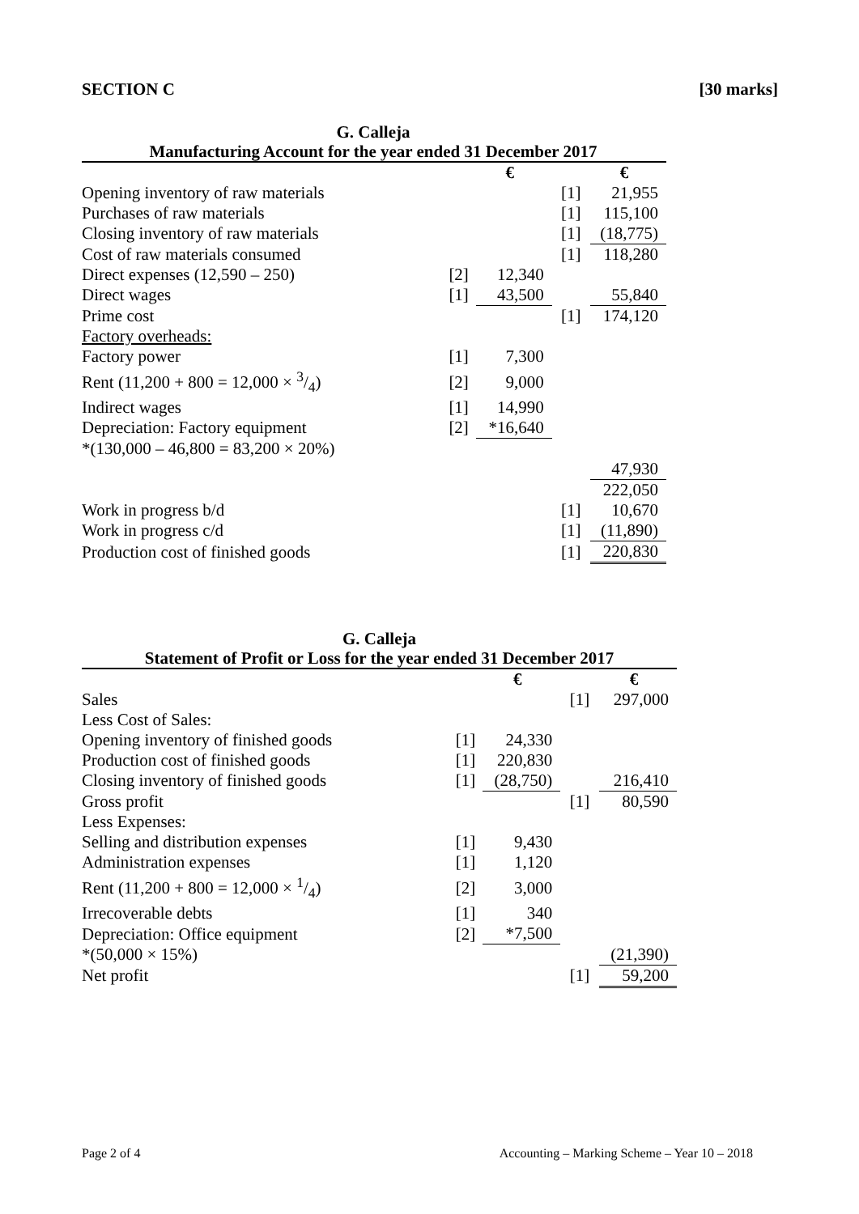SECTION C [30 marks]
G. Calleja
Manufacturing Account for the year ended 31 December 2017
| | | € | | € |
| --- | --- | --- | --- | --- |
| Opening inventory of raw materials | | | [1] | 21,955 |
| Purchases of raw materials | | | [1] | 115,100 |
| Closing inventory of raw materials | | | [1] | (18,775) |
| Cost of raw materials consumed | | | [1] | 118,280 |
| Direct expenses (12,590 – 250) | [2] | 12,340 | | |
| Direct wages | [1] | 43,500 | | 55,840 |
| Prime cost | | | [1] | 174,120 |
| Factory overheads: | | | | |
| Factory power | [1] | 7,300 | | |
| Rent (11,200 + 800 = 12,000 × 3/4) | [2] | 9,000 | | |
| Indirect wages | [1] | 14,990 | | |
| Depreciation: Factory equipment | [2] | *16,640 | | |
| *(130,000 – 46,800 = 83,200 × 20%) | | | | |
| | | | | 47,930 |
| | | | | 222,050 |
| Work in progress b/d | | | [1] | 10,670 |
| Work in progress c/d | | | [1] | (11,890) |
| Production cost of finished goods | | | [1] | 220,830 |
G. Calleja
Statement of Profit or Loss for the year ended 31 December 2017
| | | € | | € |
| --- | --- | --- | --- | --- |
| Sales | | | [1] | 297,000 |
| Less Cost of Sales: | | | | |
| Opening inventory of finished goods | [1] | 24,330 | | |
| Production cost of finished goods | [1] | 220,830 | | |
| Closing inventory of finished goods | [1] | (28,750) | | 216,410 |
| Gross profit | | | [1] | 80,590 |
| Less Expenses: | | | | |
| Selling and distribution expenses | [1] | 9,430 | | |
| Administration expenses | [1] | 1,120 | | |
| Rent (11,200 + 800 = 12,000 × 1/4) | [2] | 3,000 | | |
| Irrecoverable debts | [1] | 340 | | |
| Depreciation: Office equipment | [2] | *7,500 | | |
| *(50,000 × 15%) | | | | (21,390) |
| Net profit | | | [1] | 59,200 |
Page 2 of 4 Accounting – Marking Scheme – Year 10 – 2018